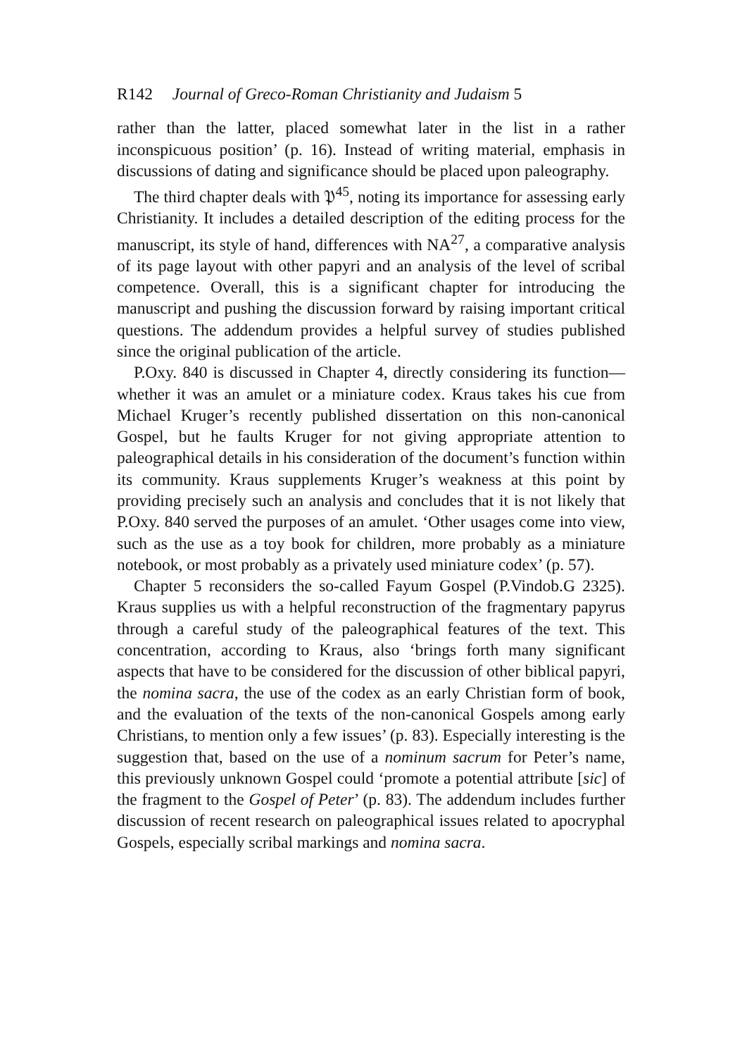R142 Journal of Greco-Roman Christianity and Judaism 5
rather than the latter, placed somewhat later in the list in a rather inconspicuous position’ (p. 16). Instead of writing material, emphasis in discussions of dating and significance should be placed upon paleography.
The third chapter deals with 𝔓<sup>45</sup>, noting its importance for assessing early Christianity. It includes a detailed description of the editing process for the manuscript, its style of hand, differences with NA<sup>27</sup>, a comparative analysis of its page layout with other papyri and an analysis of the level of scribal competence. Overall, this is a significant chapter for introducing the manuscript and pushing the discussion forward by raising important critical questions. The addendum provides a helpful survey of studies published since the original publication of the article.
P.Oxy. 840 is discussed in Chapter 4, directly considering its function—whether it was an amulet or a miniature codex. Kraus takes his cue from Michael Kruger’s recently published dissertation on this non-canonical Gospel, but he faults Kruger for not giving appropriate attention to paleographical details in his consideration of the document’s function within its community. Kraus supplements Kruger’s weakness at this point by providing precisely such an analysis and concludes that it is not likely that P.Oxy. 840 served the purposes of an amulet. ‘Other usages come into view, such as the use as a toy book for children, more probably as a miniature notebook, or most probably as a privately used miniature codex’ (p. 57).
Chapter 5 reconsiders the so-called Fayum Gospel (P.Vindob.G 2325). Kraus supplies us with a helpful reconstruction of the fragmentary papyrus through a careful study of the paleographical features of the text. This concentration, according to Kraus, also ‘brings forth many significant aspects that have to be considered for the discussion of other biblical papyri, the nomina sacra, the use of the codex as an early Christian form of book, and the evaluation of the texts of the non-canonical Gospels among early Christians, to mention only a few issues’ (p. 83). Especially interesting is the suggestion that, based on the use of a nominum sacrum for Peter’s name, this previously unknown Gospel could ‘promote a potential attribute [sic] of the fragment to the Gospel of Peter’ (p. 83). The addendum includes further discussion of recent research on paleographical issues related to apocryphal Gospels, especially scribal markings and nomina sacra.